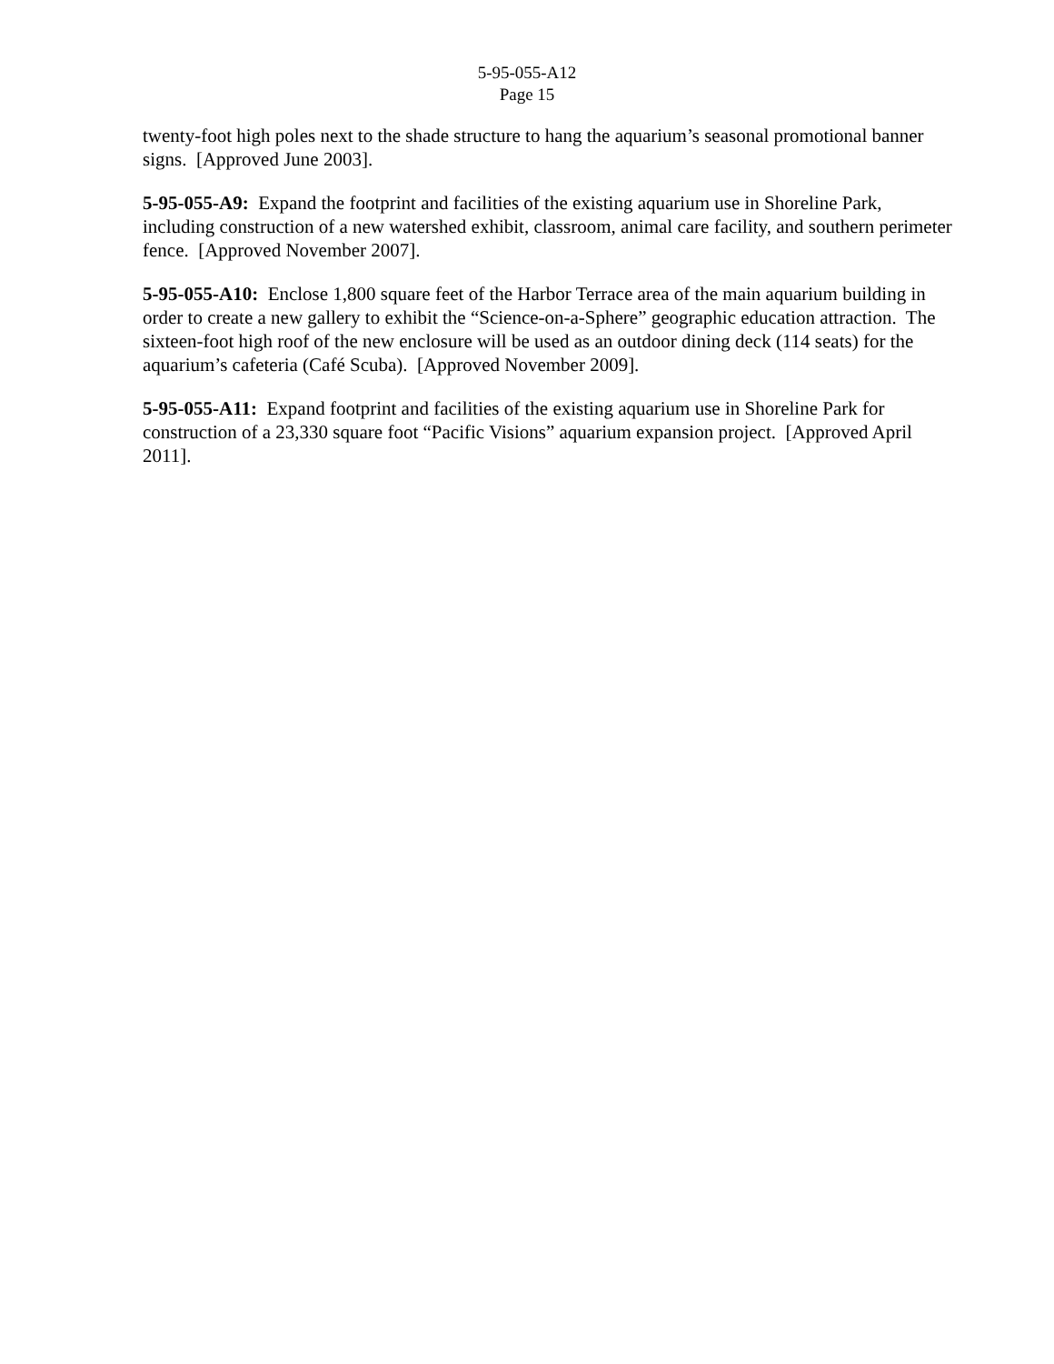5-95-055-A12
Page 15
twenty-foot high poles next to the shade structure to hang the aquarium’s seasonal promotional banner signs. [Approved June 2003].
5-95-055-A9: Expand the footprint and facilities of the existing aquarium use in Shoreline Park, including construction of a new watershed exhibit, classroom, animal care facility, and southern perimeter fence. [Approved November 2007].
5-95-055-A10: Enclose 1,800 square feet of the Harbor Terrace area of the main aquarium building in order to create a new gallery to exhibit the “Science-on-a-Sphere” geographic education attraction. The sixteen-foot high roof of the new enclosure will be used as an outdoor dining deck (114 seats) for the aquarium’s cafeteria (Café Scuba). [Approved November 2009].
5-95-055-A11: Expand footprint and facilities of the existing aquarium use in Shoreline Park for construction of a 23,330 square foot “Pacific Visions” aquarium expansion project. [Approved April 2011].